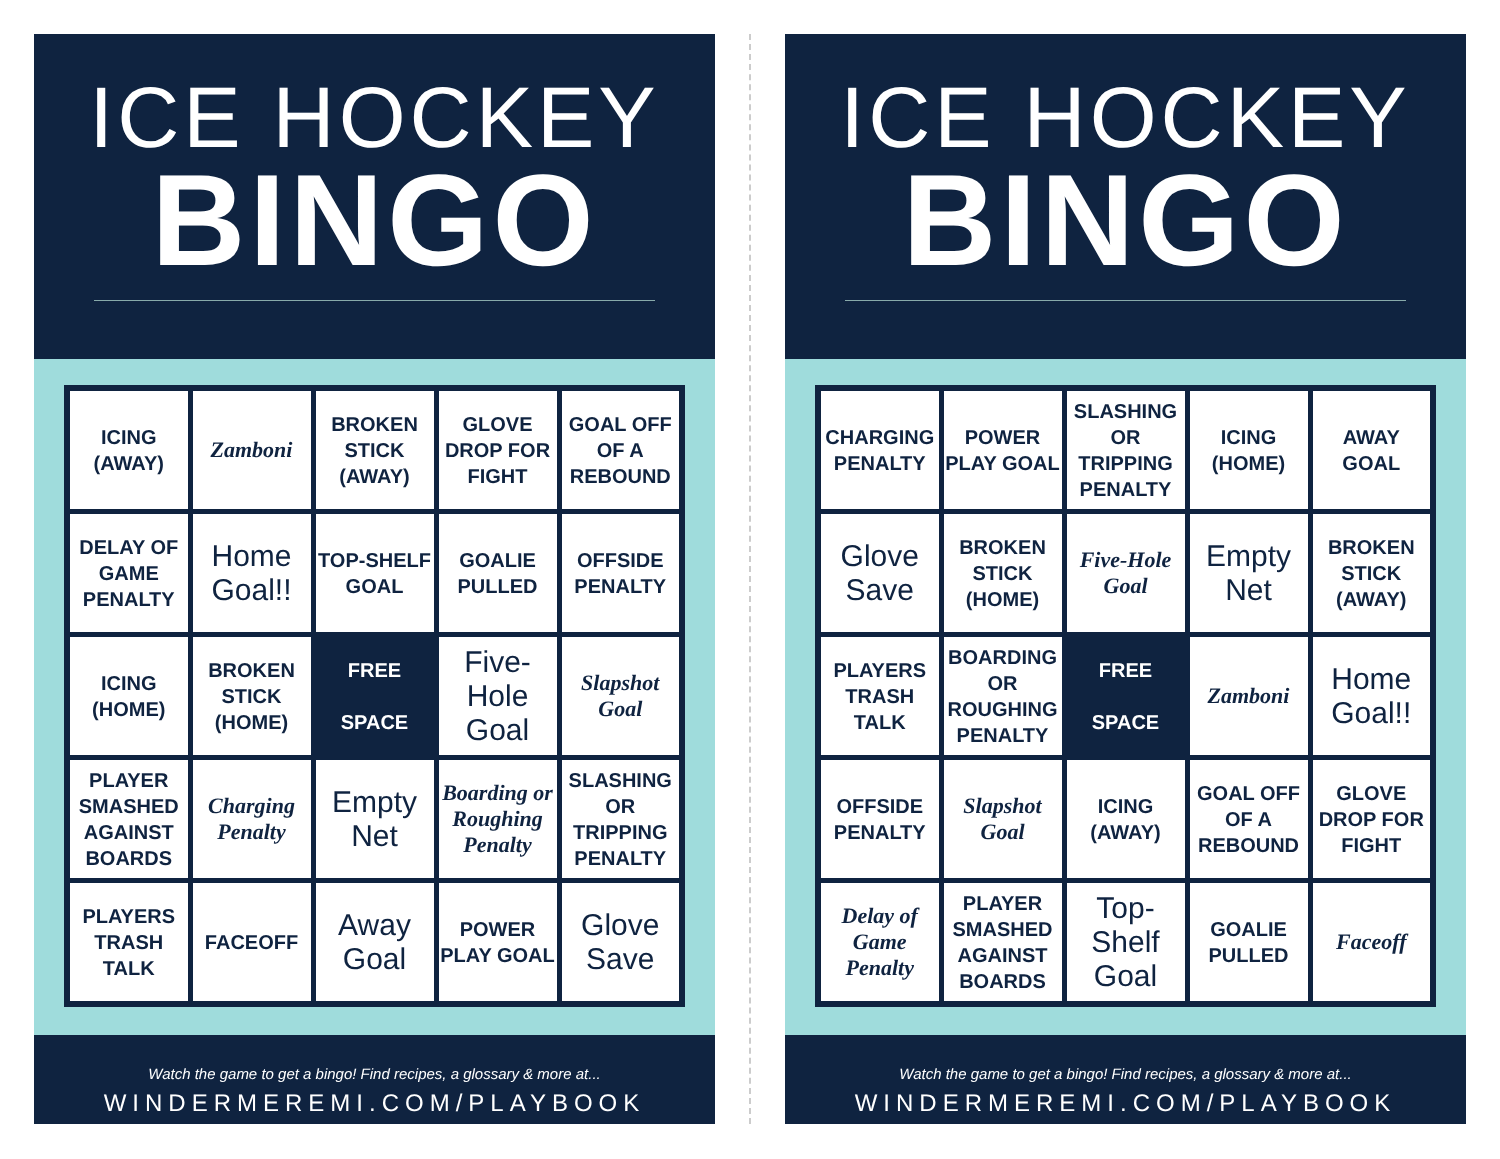ICE HOCKEY
BINGO
| ICING (AWAY) | Zamboni | BROKEN STICK (AWAY) | GLOVE DROP FOR FIGHT | GOAL OFF OF A REBOUND |
| DELAY OF GAME PENALTY | Home Goal!! | TOP-SHELF GOAL | GOALIE PULLED | OFFSIDE PENALTY |
| ICING (HOME) | BROKEN STICK (HOME) | FREE SPACE | Five-Hole Goal | Slapshot Goal |
| PLAYER SMASHED AGAINST BOARDS | Charging Penalty | Empty Net | Boarding or Roughing Penalty | SLASHING OR TRIPPING PENALTY |
| PLAYERS TRASH TALK | FACEOFF | Away Goal | POWER PLAY GOAL | Glove Save |
Watch the game to get a bingo! Find recipes, a glossary & more at...
WINDERMEREMI.COM/PLAYBOOK
ICE HOCKEY
BINGO
| CHARGING PENALTY | POWER PLAY GOAL | SLASHING OR TRIPPING PENALTY | ICING (HOME) | AWAY GOAL |
| Glove Save | BROKEN STICK (HOME) | Five-Hole Goal | Empty Net | BROKEN STICK (AWAY) |
| PLAYERS TRASH TALK | BOARDING OR ROUGHING PENALTY | FREE SPACE | Zamboni | Home Goal!! |
| OFFSIDE PENALTY | Slapshot Goal | ICING (AWAY) | GOAL OFF OF A REBOUND | GLOVE DROP FOR FIGHT |
| Delay of Game Penalty | PLAYER SMASHED AGAINST BOARDS | Top-Shelf Goal | GOALIE PULLED | Faceoff |
Watch the game to get a bingo! Find recipes, a glossary & more at...
WINDERMEREMI.COM/PLAYBOOK